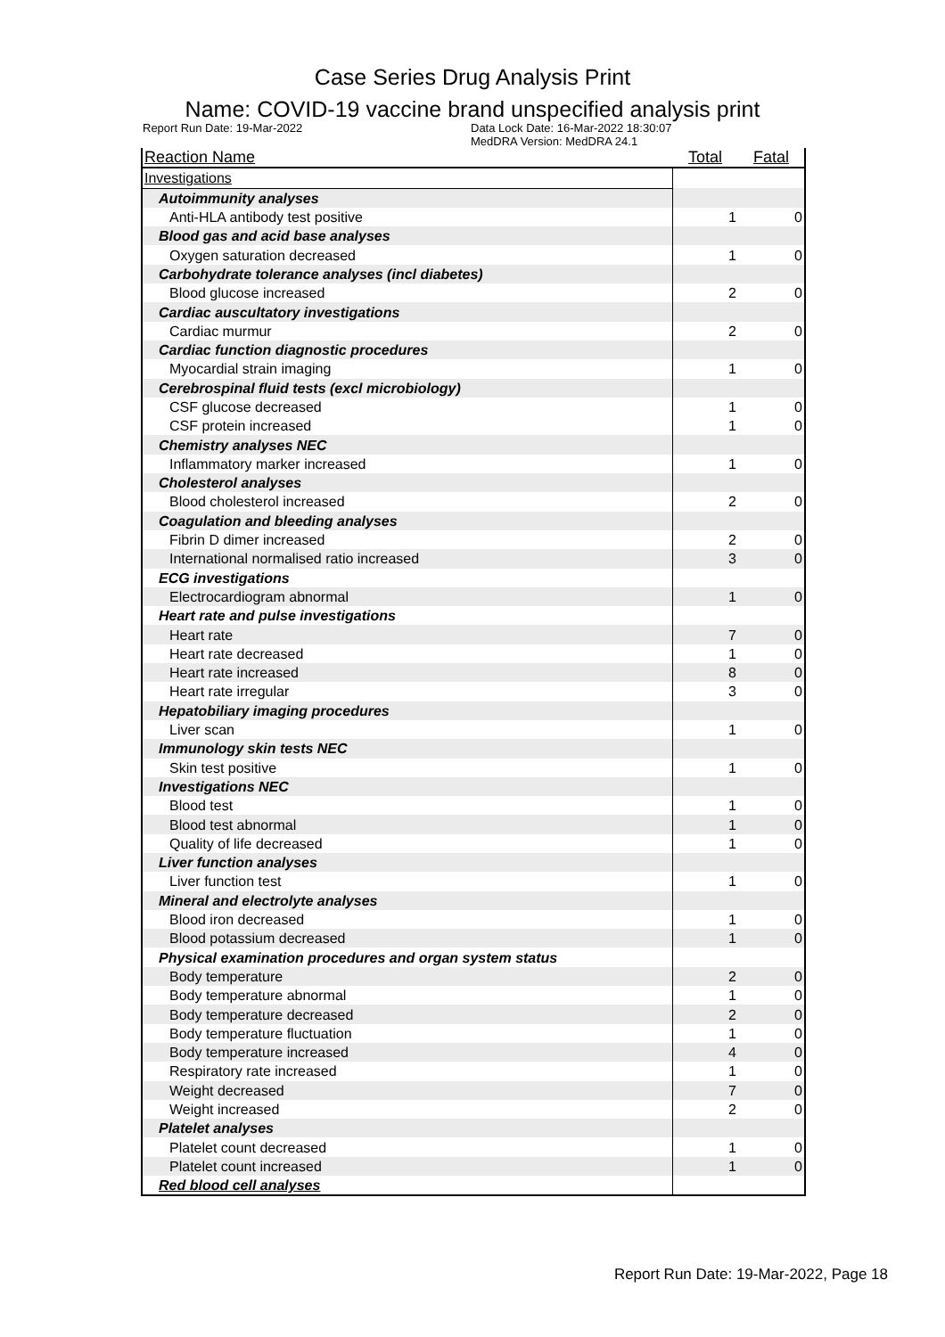Case Series Drug Analysis Print
Name: COVID-19 vaccine brand unspecified analysis print
Report Run Date: 19-Mar-2022 Data Lock Date: 16-Mar-2022 18:30:07
MedDRA Version: MedDRA 24.1
| Reaction Name | Total | Fatal |
| --- | --- | --- |
| Investigations | | |
| Autoimmunity analyses | | |
| Anti-HLA antibody test positive | 1 | 0 |
| Blood gas and acid base analyses | | |
| Oxygen saturation decreased | 1 | 0 |
| Carbohydrate tolerance analyses (incl diabetes) | | |
| Blood glucose increased | 2 | 0 |
| Cardiac auscultatory investigations | | |
| Cardiac murmur | 2 | 0 |
| Cardiac function diagnostic procedures | | |
| Myocardial strain imaging | 1 | 0 |
| Cerebrospinal fluid tests (excl microbiology) | | |
| CSF glucose decreased | 1 | 0 |
| CSF protein increased | 1 | 0 |
| Chemistry analyses NEC | | |
| Inflammatory marker increased | 1 | 0 |
| Cholesterol analyses | | |
| Blood cholesterol increased | 2 | 0 |
| Coagulation and bleeding analyses | | |
| Fibrin D dimer increased | 2 | 0 |
| International normalised ratio increased | 3 | 0 |
| ECG investigations | | |
| Electrocardiogram abnormal | 1 | 0 |
| Heart rate and pulse investigations | | |
| Heart rate | 7 | 0 |
| Heart rate decreased | 1 | 0 |
| Heart rate increased | 8 | 0 |
| Heart rate irregular | 3 | 0 |
| Hepatobiliary imaging procedures | | |
| Liver scan | 1 | 0 |
| Immunology skin tests NEC | | |
| Skin test positive | 1 | 0 |
| Investigations NEC | | |
| Blood test | 1 | 0 |
| Blood test abnormal | 1 | 0 |
| Quality of life decreased | 1 | 0 |
| Liver function analyses | | |
| Liver function test | 1 | 0 |
| Mineral and electrolyte analyses | | |
| Blood iron decreased | 1 | 0 |
| Blood potassium decreased | 1 | 0 |
| Physical examination procedures and organ system status | | |
| Body temperature | 2 | 0 |
| Body temperature abnormal | 1 | 0 |
| Body temperature decreased | 2 | 0 |
| Body temperature fluctuation | 1 | 0 |
| Body temperature increased | 4 | 0 |
| Respiratory rate increased | 1 | 0 |
| Weight decreased | 7 | 0 |
| Weight increased | 2 | 0 |
| Platelet analyses | | |
| Platelet count decreased | 1 | 0 |
| Platelet count increased | 1 | 0 |
| Red blood cell analyses | | |
Report Run Date: 19-Mar-2022, Page 18